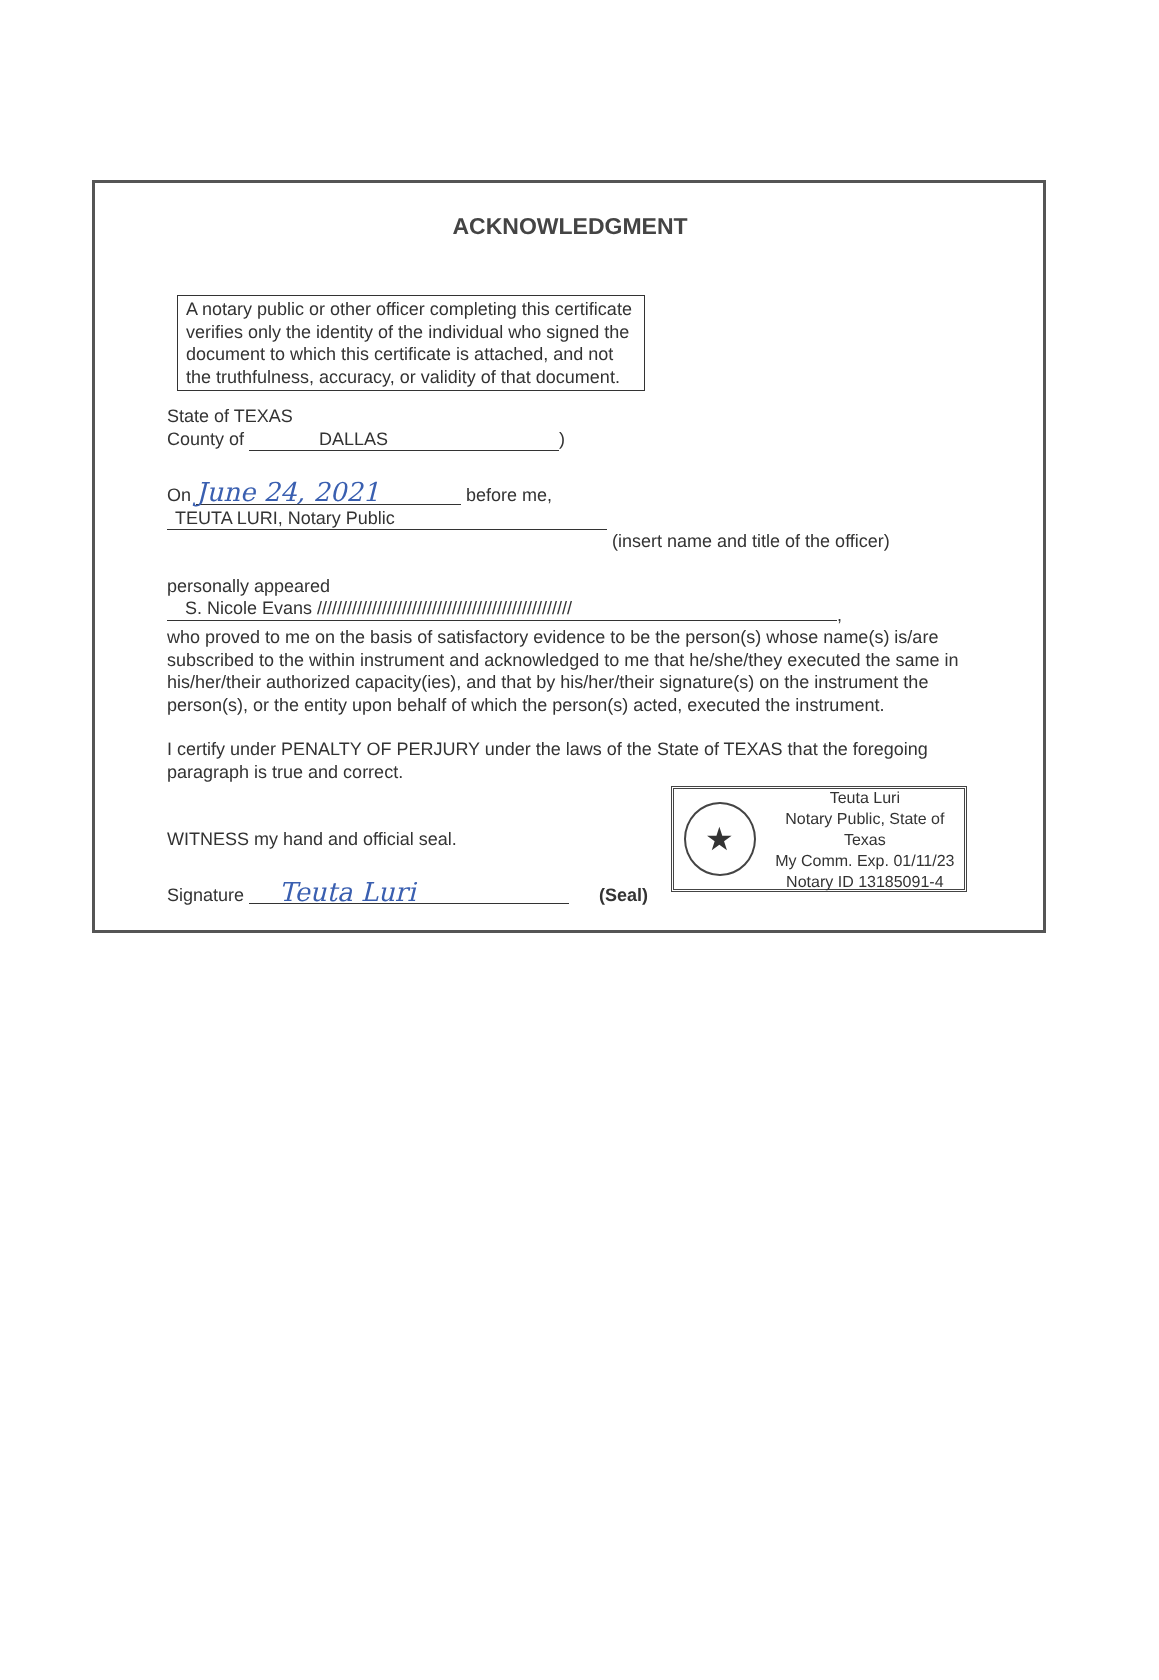ACKNOWLEDGMENT
A notary public or other officer completing this certificate verifies only the identity of the individual who signed the document to which this certificate is attached, and not the truthfulness, accuracy, or validity of that document.
State of TEXAS
County of DALLAS)
On June 24, 2021 before me, TEUTA LURI, Notary Public
(insert name and title of the officer)
personally appeared S. Nicole Evans ///////////////////////////////////////////////////,
who proved to me on the basis of satisfactory evidence to be the person(s) whose name(s) is/are subscribed to the within instrument and acknowledged to me that he/she/they executed the same in his/her/their authorized capacity(ies), and that by his/her/their signature(s) on the instrument the person(s), or the entity upon behalf of which the person(s) acted, executed the instrument.
I certify under PENALTY OF PERJURY under the laws of the State of TEXAS that the foregoing paragraph is true and correct.
WITNESS my hand and official seal.
Signature Teuta Luri (Seal)
★
Teuta Luri
Notary Public, State of Texas
My Comm. Exp. 01/11/23
Notary ID 13185091-4